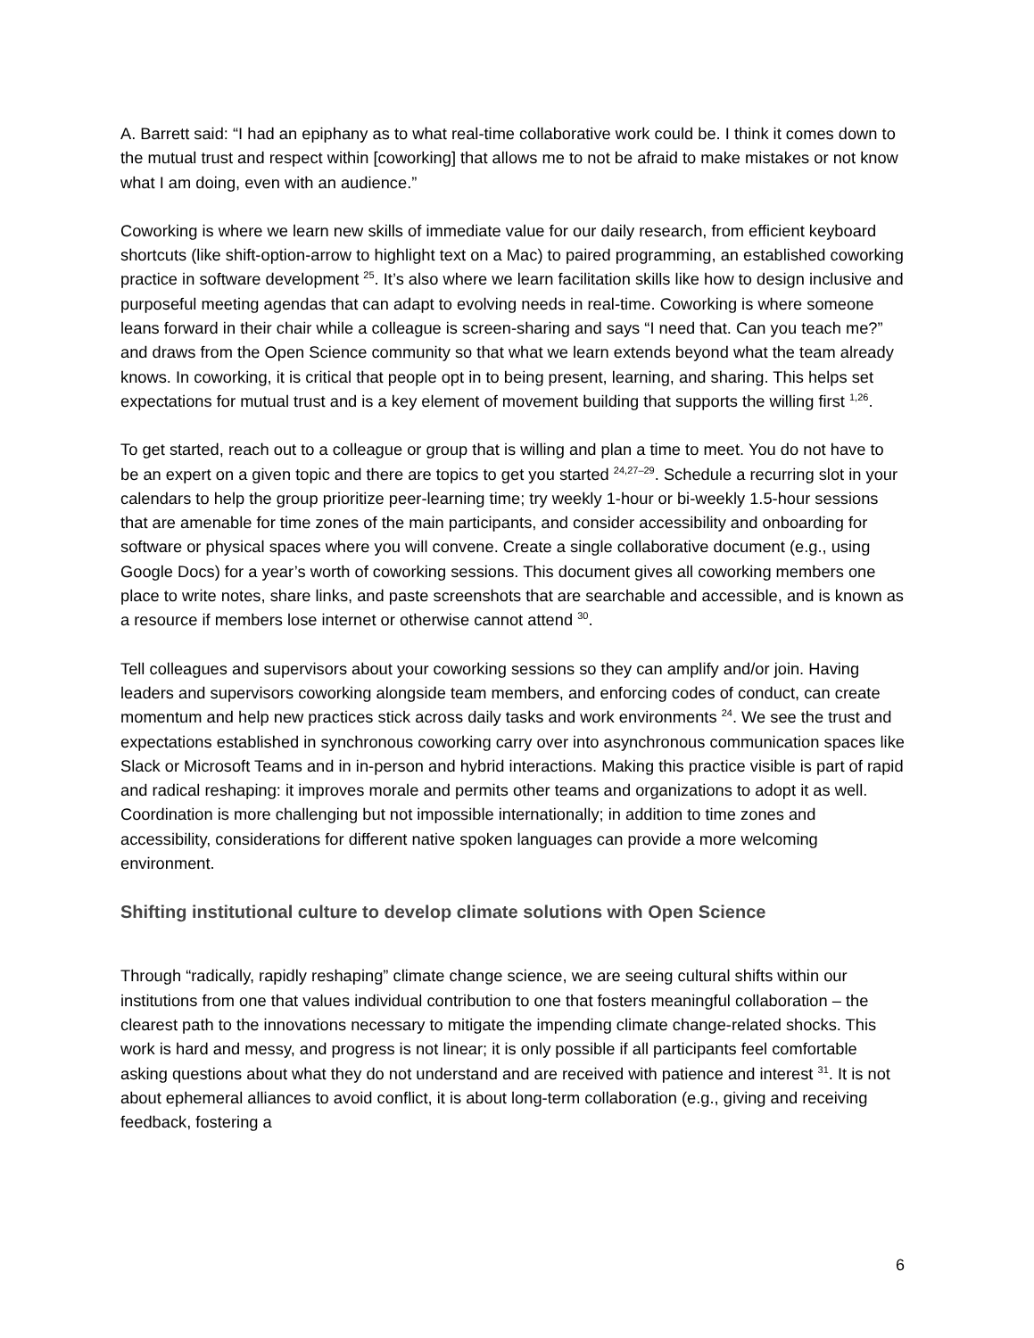A. Barrett said: “I had an epiphany as to what real-time collaborative work could be. I think it comes down to the mutual trust and respect within [coworking] that allows me to not be afraid to make mistakes or not know what I am doing, even with an audience.”
Coworking is where we learn new skills of immediate value for our daily research, from efficient keyboard shortcuts (like shift-option-arrow to highlight text on a Mac) to paired programming, an established coworking practice in software development <sup>25</sup>. It’s also where we learn facilitation skills like how to design inclusive and purposeful meeting agendas that can adapt to evolving needs in real-time. Coworking is where someone leans forward in their chair while a colleague is screen-sharing and says “I need that. Can you teach me?” and draws from the Open Science community so that what we learn extends beyond what the team already knows. In coworking, it is critical that people opt in to being present, learning, and sharing. This helps set expectations for mutual trust and is a key element of movement building that supports the willing first <sup>1,26</sup>.
To get started, reach out to a colleague or group that is willing and plan a time to meet. You do not have to be an expert on a given topic and there are topics to get you started <sup>24,27–29</sup>. Schedule a recurring slot in your calendars to help the group prioritize peer-learning time; try weekly 1-hour or bi-weekly 1.5-hour sessions that are amenable for time zones of the main participants, and consider accessibility and onboarding for software or physical spaces where you will convene. Create a single collaborative document (e.g., using Google Docs) for a year’s worth of coworking sessions. This document gives all coworking members one place to write notes, share links, and paste screenshots that are searchable and accessible, and is known as a resource if members lose internet or otherwise cannot attend <sup>30</sup>.
Tell colleagues and supervisors about your coworking sessions so they can amplify and/or join. Having leaders and supervisors coworking alongside team members, and enforcing codes of conduct, can create momentum and help new practices stick across daily tasks and work environments <sup>24</sup>. We see the trust and expectations established in synchronous coworking carry over into asynchronous communication spaces like Slack or Microsoft Teams and in in-person and hybrid interactions. Making this practice visible is part of rapid and radical reshaping: it improves morale and permits other teams and organizations to adopt it as well. Coordination is more challenging but not impossible internationally; in addition to time zones and accessibility, considerations for different native spoken languages can provide a more welcoming environment.
Shifting institutional culture to develop climate solutions with Open Science
Through “radically, rapidly reshaping” climate change science, we are seeing cultural shifts within our institutions from one that values individual contribution to one that fosters meaningful collaboration – the clearest path to the innovations necessary to mitigate the impending climate change-related shocks. This work is hard and messy, and progress is not linear; it is only possible if all participants feel comfortable asking questions about what they do not understand and are received with patience and interest <sup>31</sup>. It is not about ephemeral alliances to avoid conflict, it is about long-term collaboration (e.g., giving and receiving feedback, fostering a
6